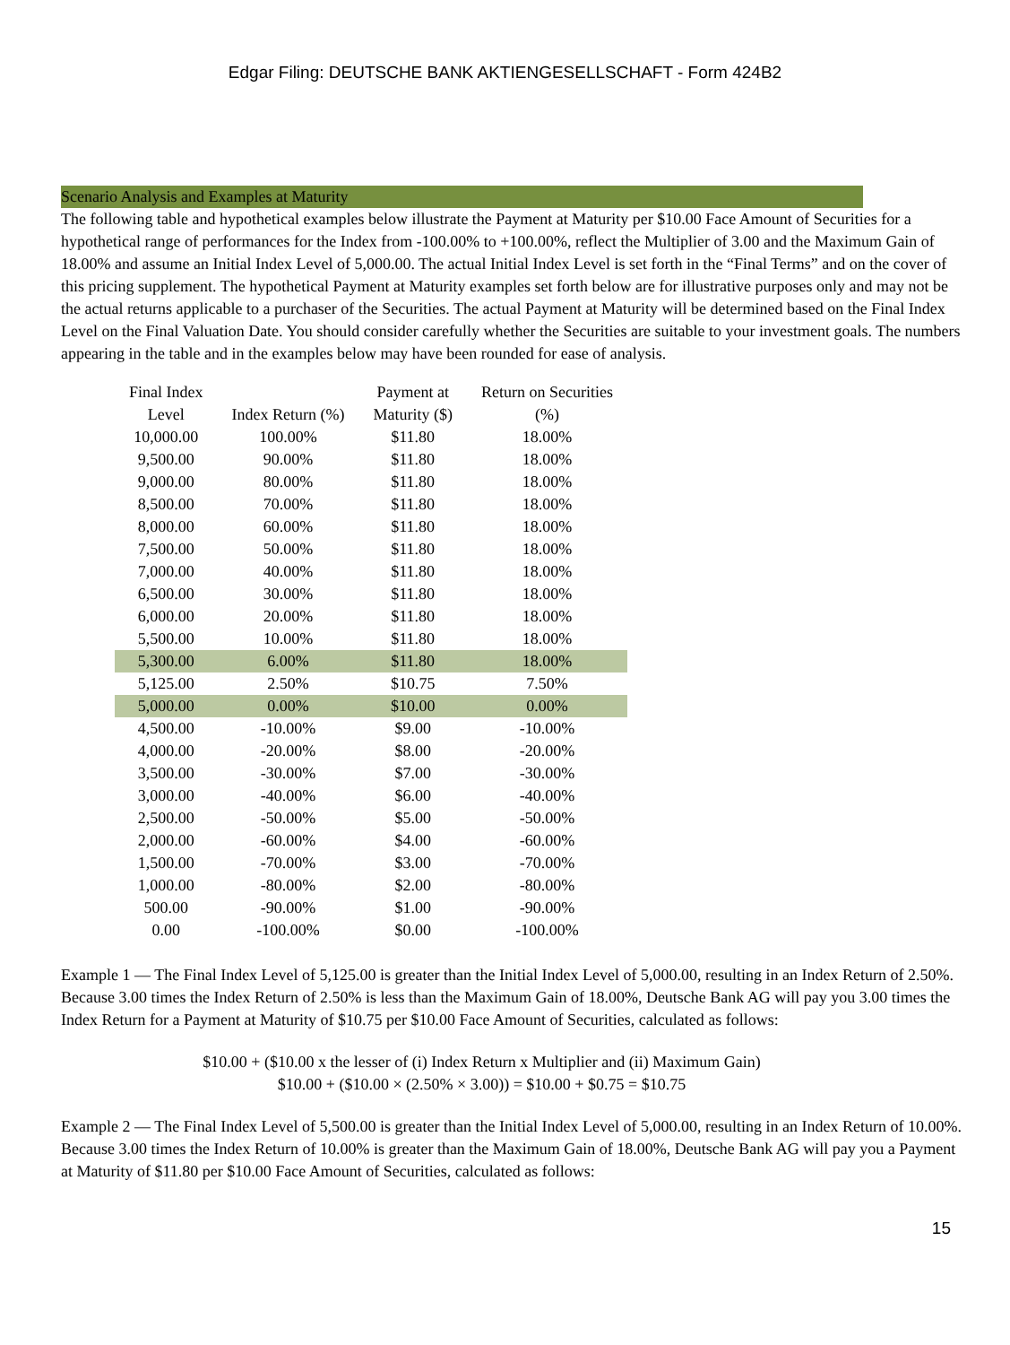Edgar Filing: DEUTSCHE BANK AKTIENGESELLSCHAFT - Form 424B2
Scenario Analysis and Examples at Maturity
The following table and hypothetical examples below illustrate the Payment at Maturity per $10.00 Face Amount of Securities for a hypothetical range of performances for the Index from -100.00% to +100.00%, reflect the Multiplier of 3.00 and the Maximum Gain of 18.00% and assume an Initial Index Level of 5,000.00. The actual Initial Index Level is set forth in the “Final Terms” and on the cover of this pricing supplement. The hypothetical Payment at Maturity examples set forth below are for illustrative purposes only and may not be the actual returns applicable to a purchaser of the Securities. The actual Payment at Maturity will be determined based on the Final Index Level on the Final Valuation Date. You should consider carefully whether the Securities are suitable to your investment goals. The numbers appearing in the table and in the examples below may have been rounded for ease of analysis.
| Final Index Level | Index Return (%) | Payment at Maturity ($) | Return on Securities (%) |
| --- | --- | --- | --- |
| 10,000.00 | 100.00% | $11.80 | 18.00% |
| 9,500.00 | 90.00% | $11.80 | 18.00% |
| 9,000.00 | 80.00% | $11.80 | 18.00% |
| 8,500.00 | 70.00% | $11.80 | 18.00% |
| 8,000.00 | 60.00% | $11.80 | 18.00% |
| 7,500.00 | 50.00% | $11.80 | 18.00% |
| 7,000.00 | 40.00% | $11.80 | 18.00% |
| 6,500.00 | 30.00% | $11.80 | 18.00% |
| 6,000.00 | 20.00% | $11.80 | 18.00% |
| 5,500.00 | 10.00% | $11.80 | 18.00% |
| 5,300.00 | 6.00% | $11.80 | 18.00% |
| 5,125.00 | 2.50% | $10.75 | 7.50% |
| 5,000.00 | 0.00% | $10.00 | 0.00% |
| 4,500.00 | -10.00% | $9.00 | -10.00% |
| 4,000.00 | -20.00% | $8.00 | -20.00% |
| 3,500.00 | -30.00% | $7.00 | -30.00% |
| 3,000.00 | -40.00% | $6.00 | -40.00% |
| 2,500.00 | -50.00% | $5.00 | -50.00% |
| 2,000.00 | -60.00% | $4.00 | -60.00% |
| 1,500.00 | -70.00% | $3.00 | -70.00% |
| 1,000.00 | -80.00% | $2.00 | -80.00% |
| 500.00 | -90.00% | $1.00 | -90.00% |
| 0.00 | -100.00% | $0.00 | -100.00% |
Example 1 — The Final Index Level of 5,125.00 is greater than the Initial Index Level of 5,000.00, resulting in an Index Return of 2.50%. Because 3.00 times the Index Return of 2.50% is less than the Maximum Gain of 18.00%, Deutsche Bank AG will pay you 3.00 times the Index Return for a Payment at Maturity of $10.75 per $10.00 Face Amount of Securities, calculated as follows:
$10.00 + ($10.00 x the lesser of (i) Index Return x Multiplier and (ii) Maximum Gain)
$10.00 + ($10.00 × (2.50% × 3.00)) = $10.00 + $0.75 = $10.75
Example 2 — The Final Index Level of 5,500.00 is greater than the Initial Index Level of 5,000.00, resulting in an Index Return of 10.00%. Because 3.00 times the Index Return of 10.00% is greater than the Maximum Gain of 18.00%, Deutsche Bank AG will pay you a Payment at Maturity of $11.80 per $10.00 Face Amount of Securities, calculated as follows:
15